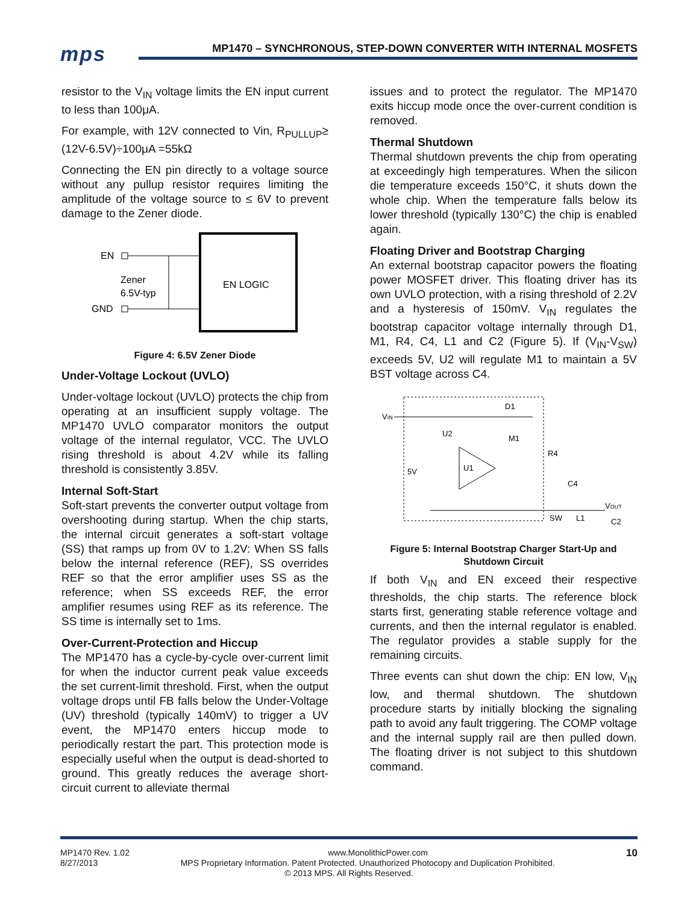mps
MP1470 – SYNCHRONOUS, STEP-DOWN CONVERTER WITH INTERNAL MOSFETS
resistor to the V<sub>IN</sub> voltage limits the EN input current to less than 100μA.
For example, with 12V connected to Vin, R<sub>PULLUP</sub>≥ (12V-6.5V)÷100μA =55kΩ
Connecting the EN pin directly to a voltage source without any pullup resistor requires limiting the amplitude of the voltage source to ≤ 6V to prevent damage to the Zener diode.
EN LOGIC
EN
GND
Zener
6.5V-typ
Figure 4: 6.5V Zener Diode
Under-Voltage Lockout (UVLO)
Under-voltage lockout (UVLO) protects the chip from operating at an insufficient supply voltage. The MP1470 UVLO comparator monitors the output voltage of the internal regulator, VCC. The UVLO rising threshold is about 4.2V while its falling threshold is consistently 3.85V.
Internal Soft-Start
Soft-start prevents the converter output voltage from overshooting during startup. When the chip starts, the internal circuit generates a soft-start voltage (SS) that ramps up from 0V to 1.2V: When SS falls below the internal reference (REF), SS overrides REF so that the error amplifier uses SS as the reference; when SS exceeds REF, the error amplifier resumes using REF as its reference. The SS time is internally set to 1ms.
Over-Current-Protection and Hiccup
The MP1470 has a cycle-by-cycle over-current limit for when the inductor current peak value exceeds the set current-limit threshold. First, when the output voltage drops until FB falls below the Under-Voltage (UV) threshold (typically 140mV) to trigger a UV event, the MP1470 enters hiccup mode to periodically restart the part. This protection mode is especially useful when the output is dead-shorted to ground. This greatly reduces the average short-circuit current to alleviate thermal
issues and to protect the regulator. The MP1470 exits hiccup mode once the over-current condition is removed.
Thermal Shutdown
Thermal shutdown prevents the chip from operating at exceedingly high temperatures. When the silicon die temperature exceeds 150°C, it shuts down the whole chip. When the temperature falls below its lower threshold (typically 130°C) the chip is enabled again.
Floating Driver and Bootstrap Charging
An external bootstrap capacitor powers the floating power MOSFET driver. This floating driver has its own UVLO protection, with a rising threshold of 2.2V and a hysteresis of 150mV. V<sub>IN</sub> regulates the bootstrap capacitor voltage internally through D1, M1, R4, C4, L1 and C2 (Figure 5). If (V<sub>IN</sub>-V<sub>SW</sub>) exceeds 5V, U2 will regulate M1 to maintain a 5V BST voltage across C4.
VIN
D1
U2
M1
R4
C4
5V
U1
VOUT
SW
L1
C2
Figure 5: Internal Bootstrap Charger Start-Up and Shutdown Circuit
If both V<sub>IN</sub> and EN exceed their respective thresholds, the chip starts. The reference block starts first, generating stable reference voltage and currents, and then the internal regulator is enabled. The regulator provides a stable supply for the remaining circuits.
Three events can shut down the chip: EN low, V<sub>IN</sub> low, and thermal shutdown. The shutdown procedure starts by initially blocking the signaling path to avoid any fault triggering. The COMP voltage and the internal supply rail are then pulled down. The floating driver is not subject to this shutdown command.
MP1470 Rev. 1.02 www.MonolithicPower.com 10
8/27/2013 MPS Proprietary Information. Patent Protected. Unauthorized Photocopy and Duplication Prohibited.
© 2013 MPS. All Rights Reserved.